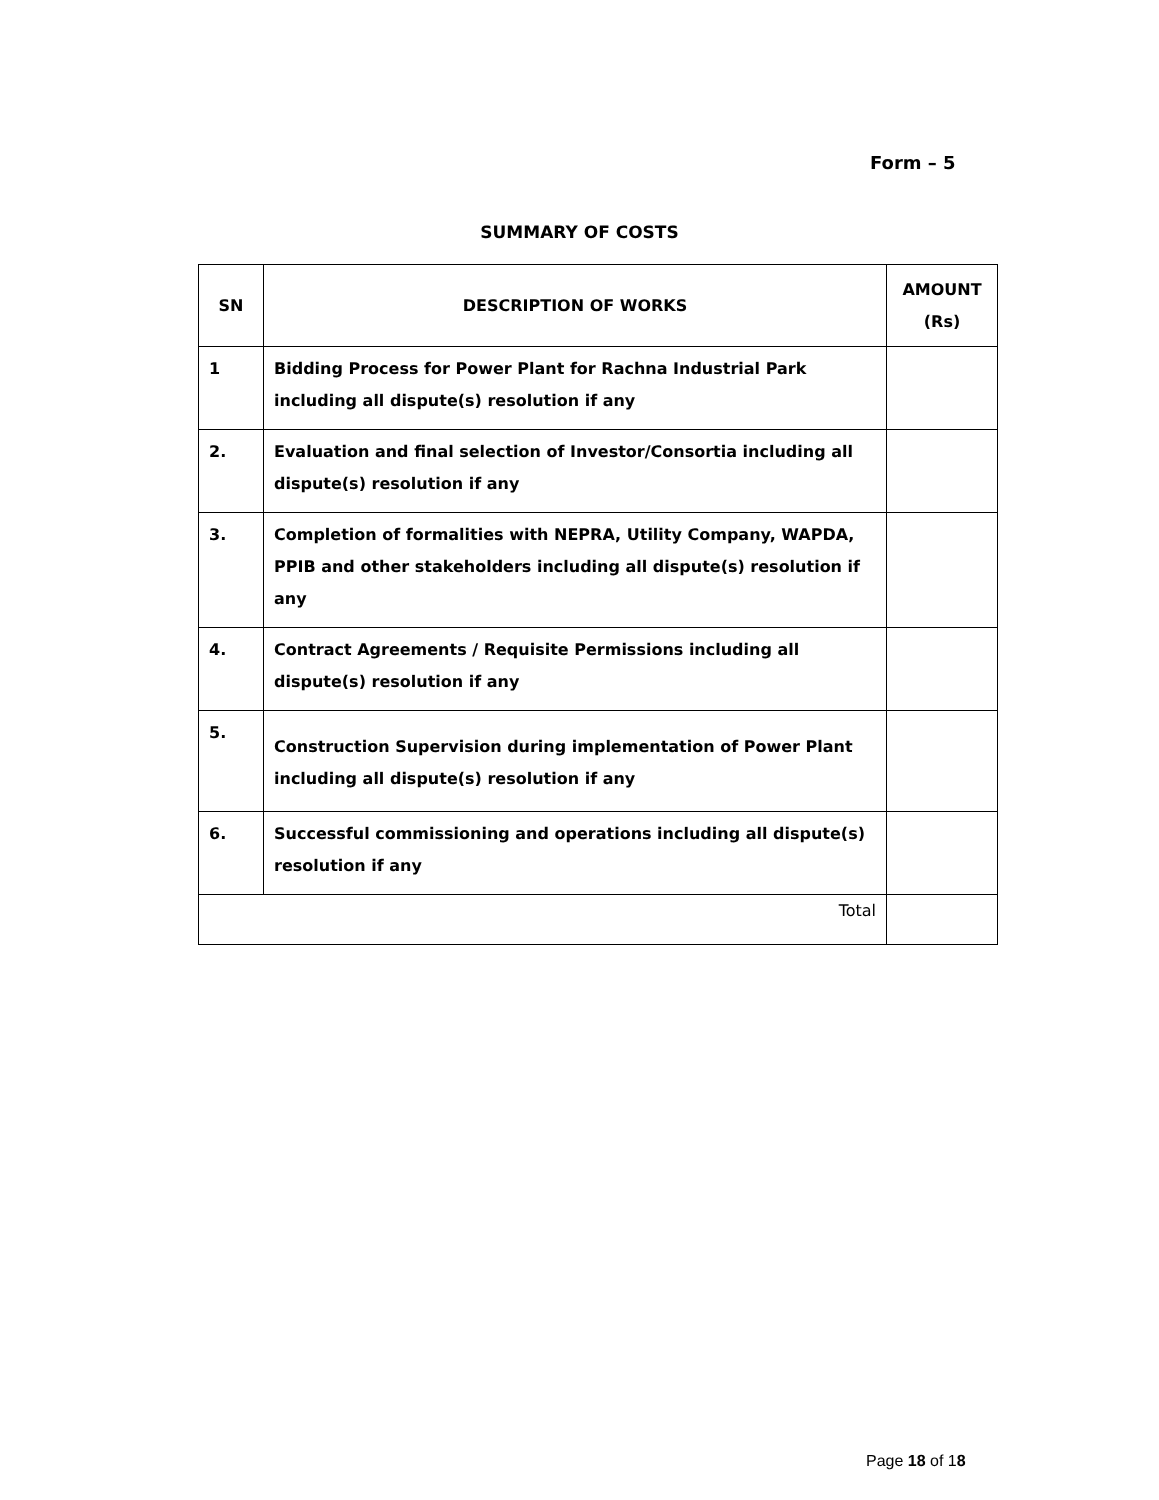Form – 5
SUMMARY OF COSTS
| SN | DESCRIPTION OF WORKS | AMOUNT (Rs) |
| --- | --- | --- |
| 1 | Bidding Process for Power Plant for Rachna Industrial Park including all dispute(s) resolution if any | |
| 2. | Evaluation and final selection of Investor/Consortia including all dispute(s) resolution if any | |
| 3. | Completion of formalities with NEPRA, Utility Company, WAPDA, PPIB and other stakeholders including all dispute(s) resolution if any | |
| 4. | Contract Agreements / Requisite Permissions including all dispute(s) resolution if any | |
| 5. | Construction Supervision during implementation of Power Plant including all dispute(s) resolution if any | |
| 6. | Successful commissioning and operations including all dispute(s) resolution if any | |
| Total | | |
Page 18 of 18